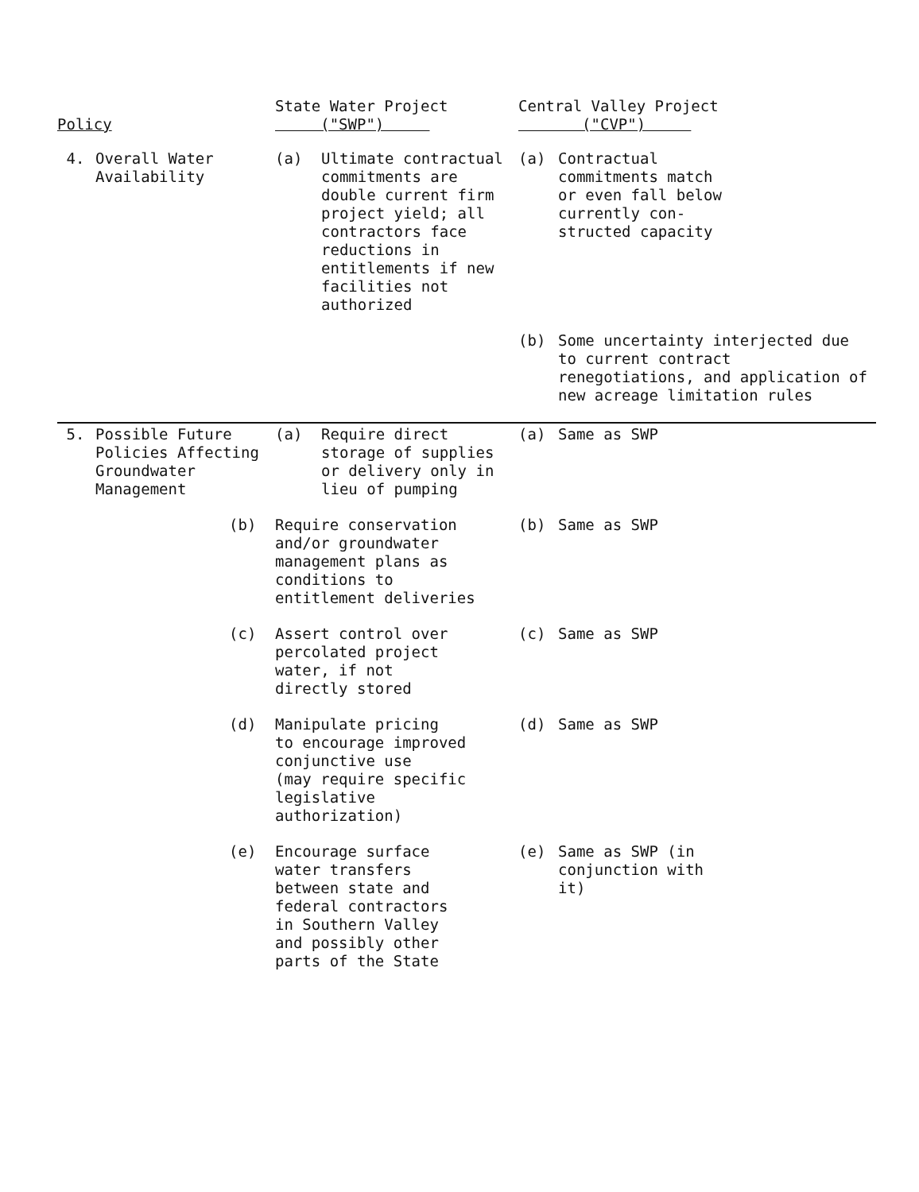| Policy | | | State Water Project ("SWP") | | Central Valley Project ("CVP") | |
| --- | --- | --- | --- | --- | --- | --- |
| 4. | Overall Water Availability | | (a) | Ultimate contractual commitments are double current firm project yield; all contractors face reductions in entitlements if new facilities not authorized | (a) | Contractual commitments match or even fall below currently con- structed capacity |
| | | | | | (b) | Some uncertainty interjected due to current contract renegotiations, and application of new acreage limitation rules |
| 5. | Possible Future Policies Affecting Groundwater Management | | (a) | Require direct storage of supplies or delivery only in lieu of pumping | (a) | Same as SWP |
| | | (b) | Require conservation and/or groundwater management plans as conditions to entitlement deliveries | | (b) | Same as SWP |
| | | (c) | Assert control over percolated project water, if not directly stored | | (c) | Same as SWP |
| | | (d) | Manipulate pricing to encourage improved conjunctive use (may require specific legislative authorization) | | (d) | Same as SWP |
| | | (e) | Encourage surface water transfers between state and federal contractors in Southern Valley and possibly other parts of the State | | (e) | Same as SWP (in conjunction with it) |